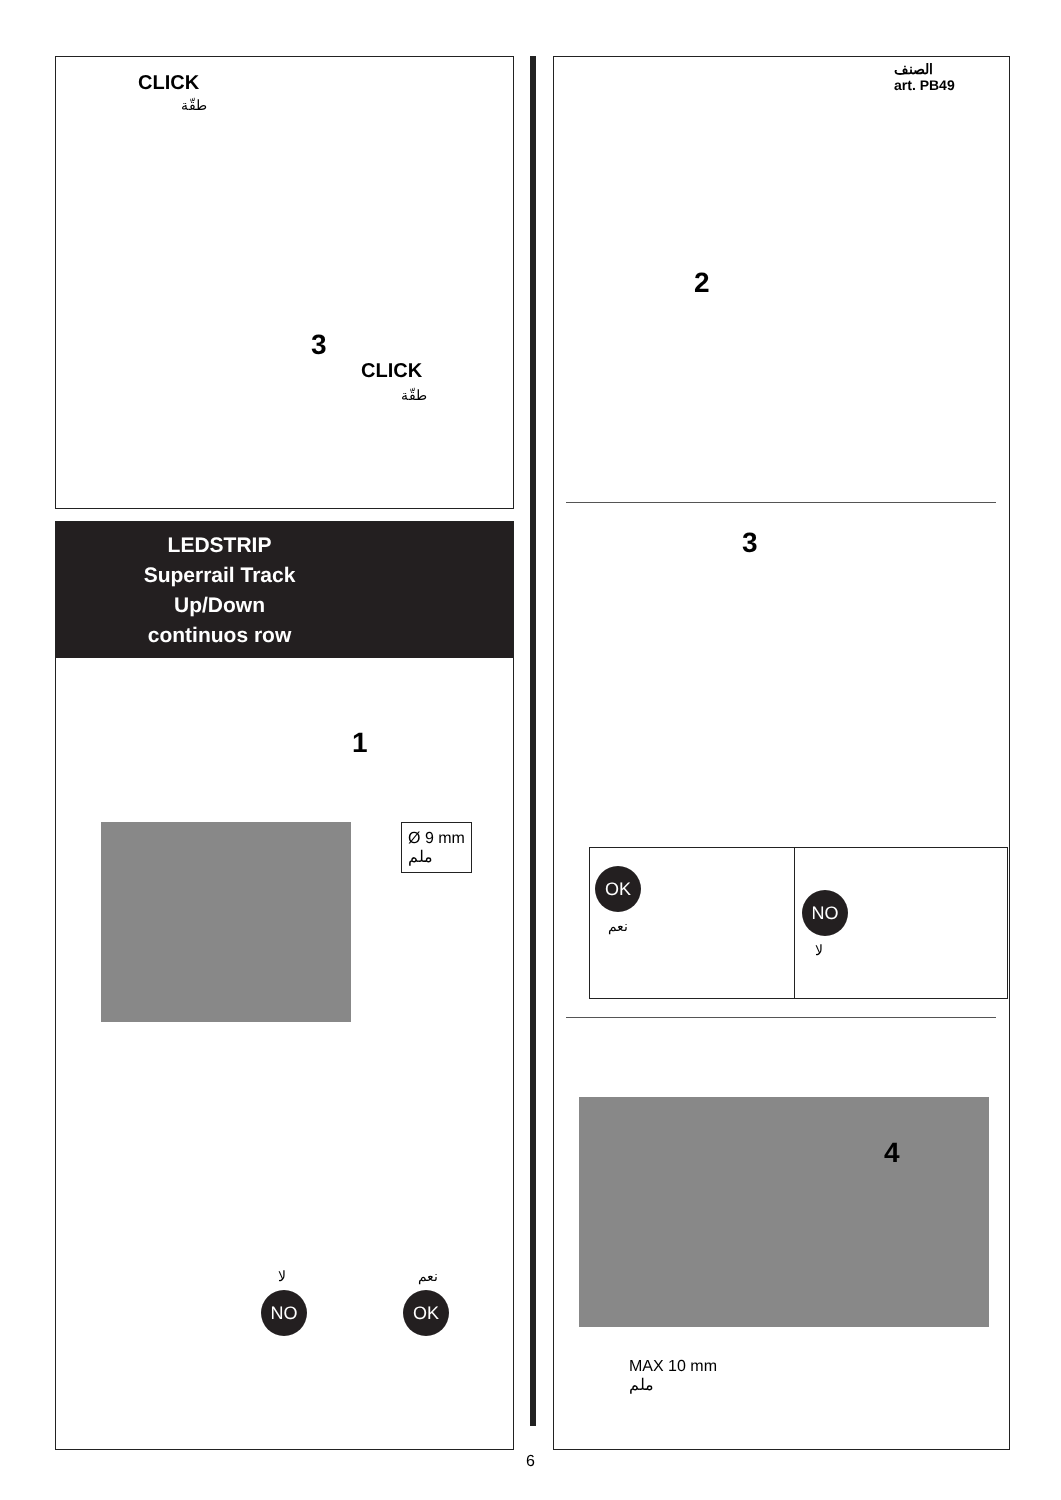CLICK
طقّة
3
CLICK
طقّة
LEDSTRIP
Superrail Track
Up/Down
continuos row
1
Ø 9 mm
ملم
لا
NO
نعم
OK
الصنف
art. PB49
2
3
OK
نعم
NO
لا
4
MAX 10 mm
ملم
6